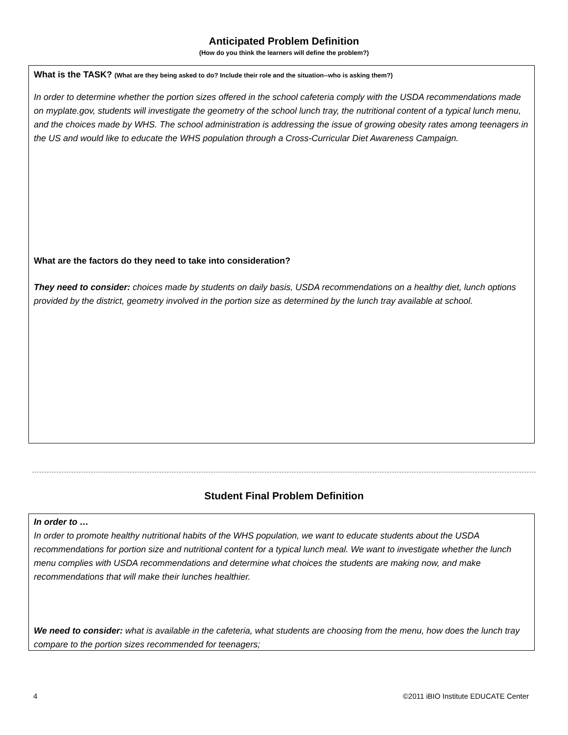Anticipated Problem Definition
(How do you think the learners will define the problem?)
What is the TASK? (What are they being asked to do? Include their role and the situation--who is asking them?)
In order to determine whether the portion sizes offered in the school cafeteria comply with the USDA recommendations made on myplate.gov, students will investigate the geometry of the school lunch tray, the nutritional content of a typical lunch menu, and the choices made by WHS. The school administration is addressing the issue of growing obesity rates among teenagers in the US and would like to educate the WHS population through a Cross-Curricular Diet Awareness Campaign.
What are the factors do they need to take into consideration?
They need to consider: choices made by students on daily basis, USDA recommendations on a healthy diet, lunch options provided by the district, geometry involved in the portion size as determined by the lunch tray available at school.
Student Final Problem Definition
In order to …
In order to promote healthy nutritional habits of the WHS population, we want to educate students about the USDA recommendations for portion size and nutritional content for a typical lunch meal. We want to investigate whether the lunch menu complies with USDA recommendations and determine what choices the students are making now, and make recommendations that will make their lunches healthier.
We need to consider: what is available in the cafeteria, what students are choosing from the menu, how does the lunch tray compare to the portion sizes recommended for teenagers;
4 ©2011 iBIO Institute EDUCATE Center